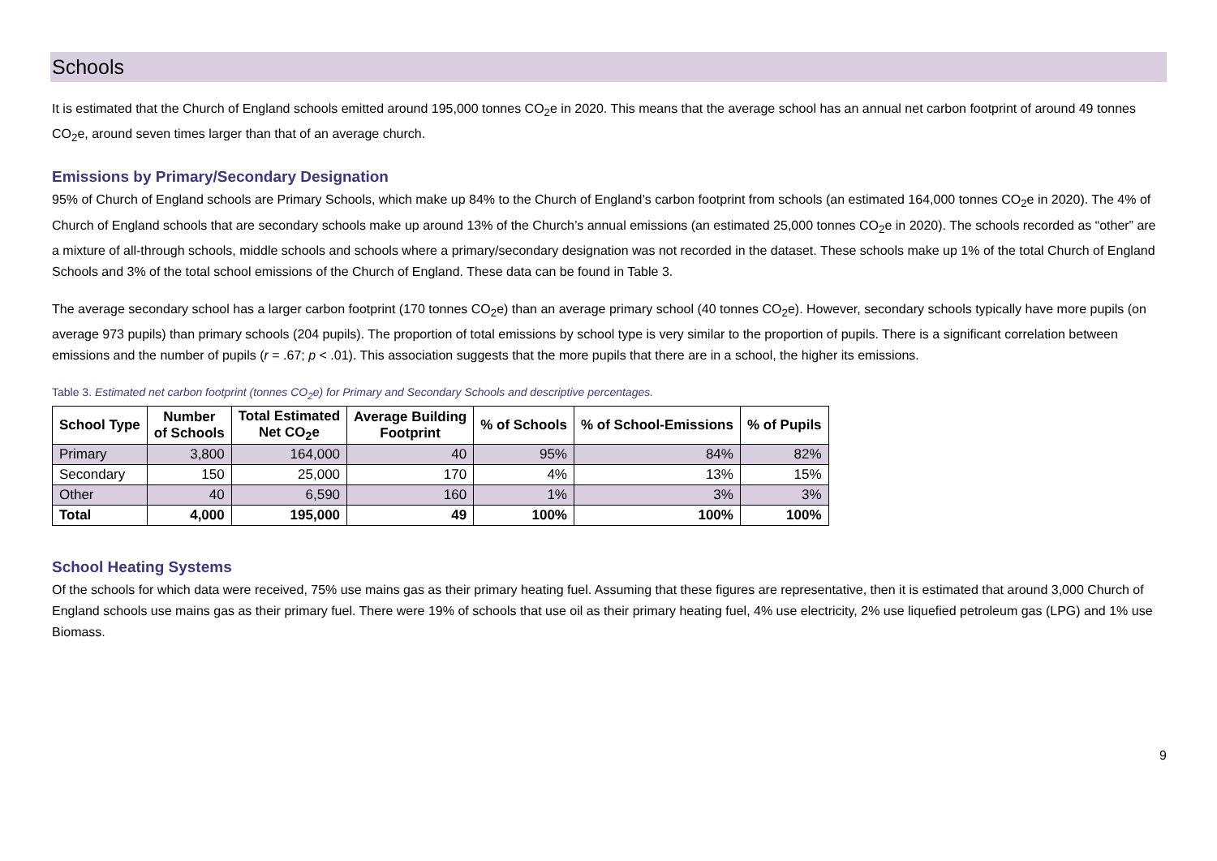Schools
It is estimated that the Church of England schools emitted around 195,000 tonnes CO<sub>2</sub>e in 2020. This means that the average school has an annual net carbon footprint of around 49 tonnes CO<sub>2</sub>e, around seven times larger than that of an average church.
Emissions by Primary/Secondary Designation
95% of Church of England schools are Primary Schools, which make up 84% to the Church of England’s carbon footprint from schools (an estimated 164,000 tonnes CO<sub>2</sub>e in 2020). The 4% of Church of England schools that are secondary schools make up around 13% of the Church’s annual emissions (an estimated 25,000 tonnes CO<sub>2</sub>e in 2020). The schools recorded as “other” are a mixture of all-through schools, middle schools and schools where a primary/secondary designation was not recorded in the dataset. These schools make up 1% of the total Church of England Schools and 3% of the total school emissions of the Church of England. These data can be found in Table 3.
The average secondary school has a larger carbon footprint (170 tonnes CO<sub>2</sub>e) than an average primary school (40 tonnes CO<sub>2</sub>e). However, secondary schools typically have more pupils (on average 973 pupils) than primary schools (204 pupils). The proportion of total emissions by school type is very similar to the proportion of pupils. There is a significant correlation between emissions and the number of pupils (r = .67; p < .01). This association suggests that the more pupils that there are in a school, the higher its emissions.
Table 3. Estimated net carbon footprint (tonnes CO<sub>2</sub>e) for Primary and Secondary Schools and descriptive percentages.
| School Type | Number of Schools | Total Estimated Net CO<sub>2</sub>e | Average Building Footprint | % of Schools | % of School-Emissions | % of Pupils |
| --- | --- | --- | --- | --- | --- | --- |
| Primary | 3,800 | 164,000 | 40 | 95% | 84% | 82% |
| Secondary | 150 | 25,000 | 170 | 4% | 13% | 15% |
| Other | 40 | 6,590 | 160 | 1% | 3% | 3% |
| Total | 4,000 | 195,000 | 49 | 100% | 100% | 100% |
School Heating Systems
Of the schools for which data were received, 75% use mains gas as their primary heating fuel. Assuming that these figures are representative, then it is estimated that around 3,000 Church of England schools use mains gas as their primary fuel. There were 19% of schools that use oil as their primary heating fuel, 4% use electricity, 2% use liquefied petroleum gas (LPG) and 1% use Biomass.
9